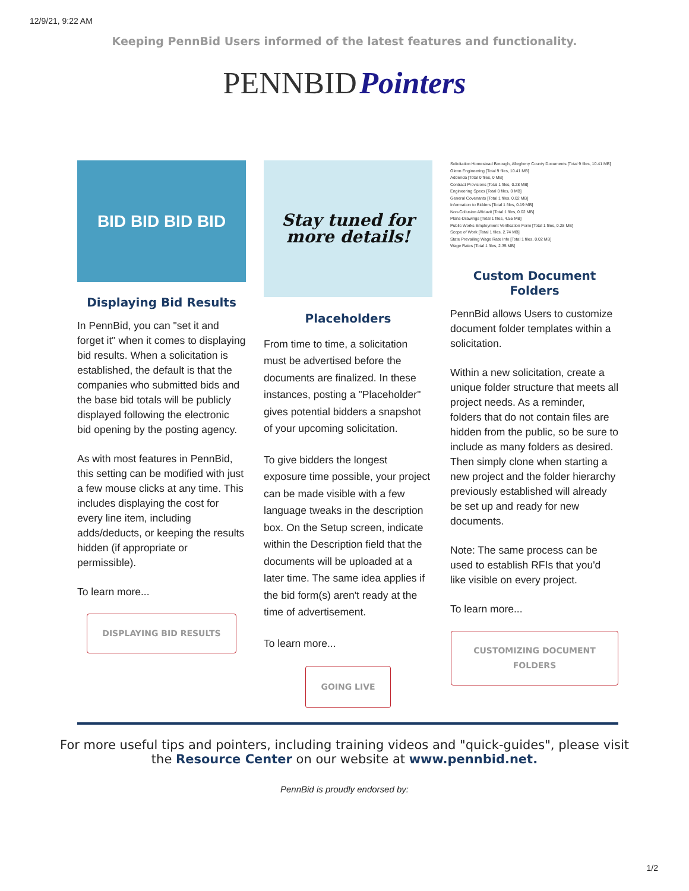12/9/21, 9:22 AM
Keeping PennBid Users informed of the latest features and functionality.
PENNBID Pointers
BID BID BID BID
Displaying Bid Results
In PennBid, you can "set it and forget it" when it comes to displaying bid results. When a solicitation is established, the default is that the companies who submitted bids and the base bid totals will be publicly displayed following the electronic bid opening by the posting agency.
As with most features in PennBid, this setting can be modified with just a few mouse clicks at any time. This includes displaying the cost for every line item, including adds/deducts, or keeping the results hidden (if appropriate or permissible).
To learn more...
DISPLAYING BID RESULTS
Stay tuned for more details!
Placeholders
From time to time, a solicitation must be advertised before the documents are finalized. In these instances, posting a "Placeholder" gives potential bidders a snapshot of your upcoming solicitation.
To give bidders the longest exposure time possible, your project can be made visible with a few language tweaks in the description box. On the Setup screen, indicate within the Description field that the documents will be uploaded at a later time. The same idea applies if the bid form(s) aren't ready at the time of advertisement.
To learn more...
GOING LIVE
Solicitation Homestead Borough, Allegheny County Documents [Total 9 files, 10.41 MB]
Glenn Engineering [Total 9 files, 10.41 MB]
Addenda [Total 0 files, 0 MB]
Contract Provisions [Total 1 files, 0.28 MB]
Engineering Specs [Total 0 files, 0 MB]
General Covenants [Total 1 files, 0.02 MB]
Information to Bidders [Total 1 files, 0.19 MB]
Non-Collusion Affidavit [Total 1 files, 0.02 MB]
Plans-Drawings [Total 1 files, 4.55 MB]
Public Works Employment Verification Form [Total 1 files, 0.28 MB]
Scope of Work [Total 1 files, 2.74 MB]
State Prevailing Wage Rate Info [Total 1 files, 0.02 MB]
Wage Rates [Total 1 files, 2.35 MB]
Custom Document Folders
PennBid allows Users to customize document folder templates within a solicitation.
Within a new solicitation, create a unique folder structure that meets all project needs. As a reminder, folders that do not contain files are hidden from the public, so be sure to include as many folders as desired. Then simply clone when starting a new project and the folder hierarchy previously established will already be set up and ready for new documents.
Note: The same process can be used to establish RFIs that you'd like visible on every project.
To learn more...
CUSTOMIZING DOCUMENT FOLDERS
For more useful tips and pointers, including training videos and "quick-guides", please visit
the Resource Center on our website at www.pennbid.net.
PennBid is proudly endorsed by:
1/2